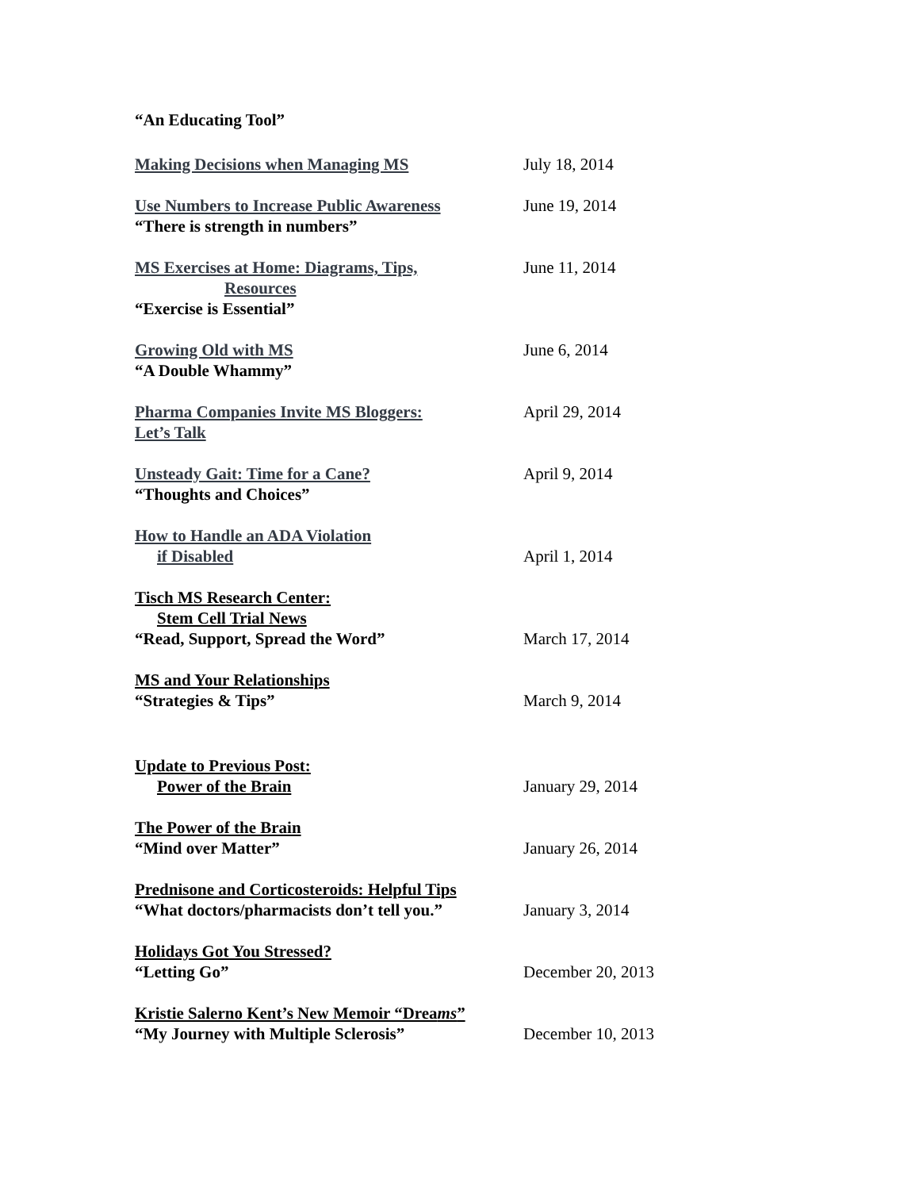“An Educating Tool”
Making Decisions when Managing MS July 18, 2014
Use Numbers to Increase Public Awareness
“There is strength in numbers”
June 19, 2014
MS Exercises at Home: Diagrams, Tips,
Resources
“Exercise is Essential”
June 11, 2014
Growing Old with MS
“A Double Whammy”
June 6, 2014
Pharma Companies Invite MS Bloggers:
Let’s Talk
April 29, 2014
Unsteady Gait: Time for a Cane?
“Thoughts and Choices”
April 9, 2014
How to Handle an ADA Violation
if Disabled
April 1, 2014
Tisch MS Research Center:
Stem Cell Trial News
“Read, Support, Spread the Word”
March 17, 2014
MS and Your Relationships
“Strategies & Tips”
March 9, 2014
Update to Previous Post:
Power of the Brain
January 29, 2014
The Power of the Brain
“Mind over Matter”
January 26, 2014
Prednisone and Corticosteroids: Helpful Tips
“What doctors/pharmacists don’t tell you.”
January 3, 2014
Holidays Got You Stressed?
“Letting Go”
December 20, 2013
Kristie Salerno Kent’s New Memoir “Dreams”
“My Journey with Multiple Sclerosis”
December 10, 2013